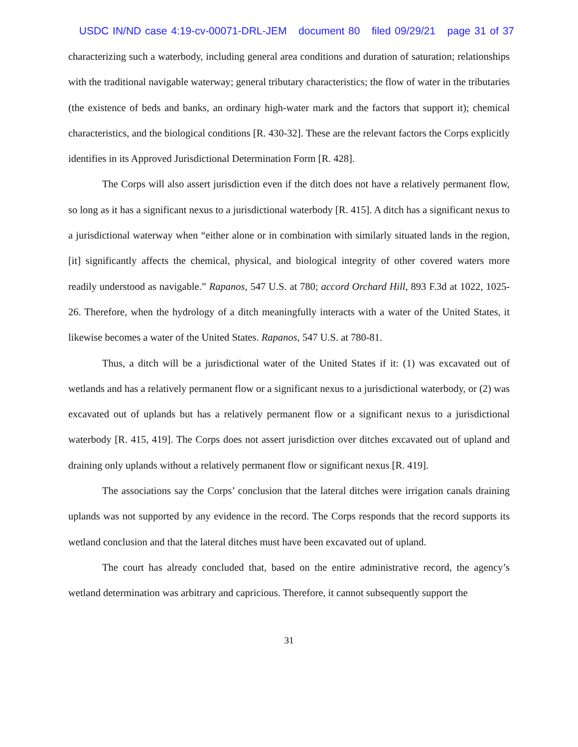USDC IN/ND case 4:19-cv-00071-DRL-JEM document 80 filed 09/29/21 page 31 of 37
characterizing such a waterbody, including general area conditions and duration of saturation; relationships with the traditional navigable waterway; general tributary characteristics; the flow of water in the tributaries (the existence of beds and banks, an ordinary high-water mark and the factors that support it); chemical characteristics, and the biological conditions [R. 430-32]. These are the relevant factors the Corps explicitly identifies in its Approved Jurisdictional Determination Form [R. 428].
The Corps will also assert jurisdiction even if the ditch does not have a relatively permanent flow, so long as it has a significant nexus to a jurisdictional waterbody [R. 415]. A ditch has a significant nexus to a jurisdictional waterway when “either alone or in combination with similarly situated lands in the region, [it] significantly affects the chemical, physical, and biological integrity of other covered waters more readily understood as navigable.” Rapanos, 547 U.S. at 780; accord Orchard Hill, 893 F.3d at 1022, 1025-26. Therefore, when the hydrology of a ditch meaningfully interacts with a water of the United States, it likewise becomes a water of the United States. Rapanos, 547 U.S. at 780-81.
Thus, a ditch will be a jurisdictional water of the United States if it: (1) was excavated out of wetlands and has a relatively permanent flow or a significant nexus to a jurisdictional waterbody, or (2) was excavated out of uplands but has a relatively permanent flow or a significant nexus to a jurisdictional waterbody [R. 415, 419]. The Corps does not assert jurisdiction over ditches excavated out of upland and draining only uplands without a relatively permanent flow or significant nexus [R. 419].
The associations say the Corps’ conclusion that the lateral ditches were irrigation canals draining uplands was not supported by any evidence in the record. The Corps responds that the record supports its wetland conclusion and that the lateral ditches must have been excavated out of upland.
The court has already concluded that, based on the entire administrative record, the agency’s wetland determination was arbitrary and capricious. Therefore, it cannot subsequently support the
31